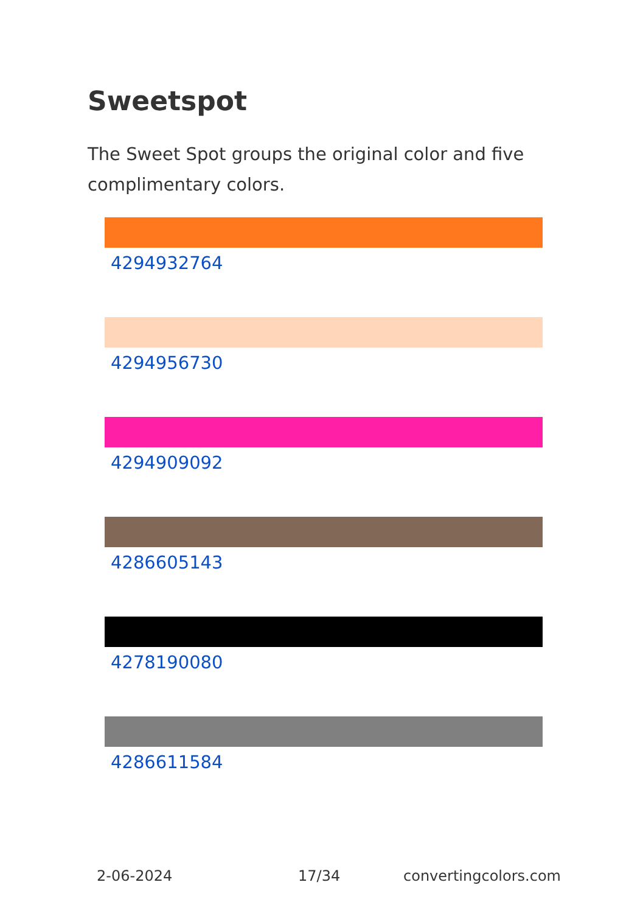Sweetspot
The Sweet Spot groups the original color and five complimentary colors.
4294932764
4294956730
4294909092
4286605143
4278190080
4286611584
2-06-2024 17/34 convertingcolors.com